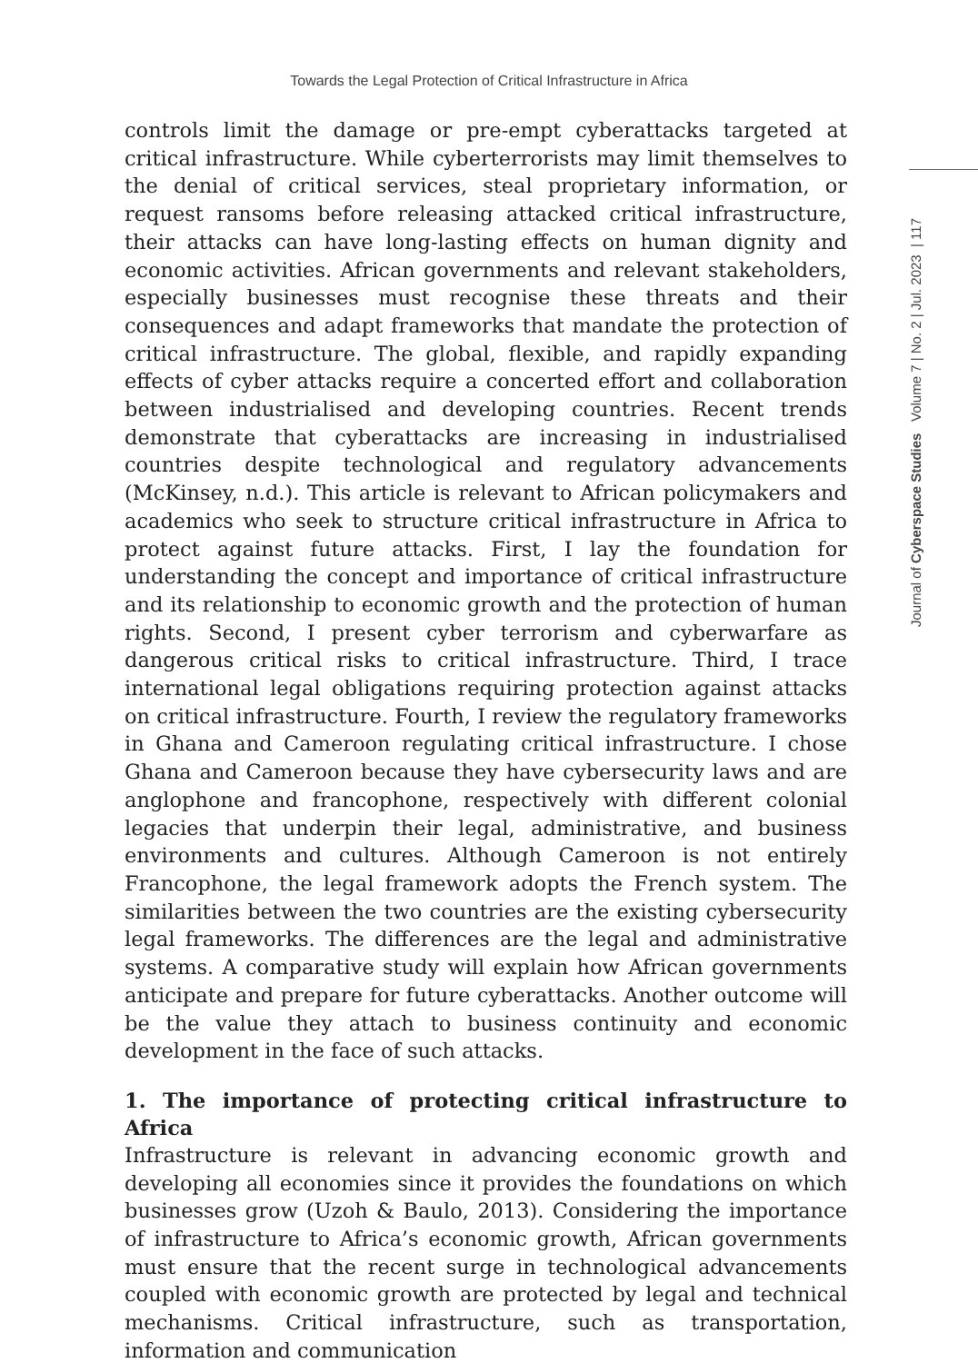Towards the Legal Protection of Critical Infrastructure in Africa
Journal of Cyberspace Studies Volume 7 | No. 2 | Jul. 2023 | 117
controls limit the damage or pre-empt cyberattacks targeted at critical infrastructure. While cyberterrorists may limit themselves to the denial of critical services, steal proprietary information, or request ransoms before releasing attacked critical infrastructure, their attacks can have long-lasting effects on human dignity and economic activities. African governments and relevant stakeholders, especially businesses must recognise these threats and their consequences and adapt frameworks that mandate the protection of critical infrastructure. The global, flexible, and rapidly expanding effects of cyber attacks require a concerted effort and collaboration between industrialised and developing countries. Recent trends demonstrate that cyberattacks are increasing in industrialised countries despite technological and regulatory advancements (McKinsey, n.d.). This article is relevant to African policymakers and academics who seek to structure critical infrastructure in Africa to protect against future attacks. First, I lay the foundation for understanding the concept and importance of critical infrastructure and its relationship to economic growth and the protection of human rights. Second, I present cyber terrorism and cyberwarfare as dangerous critical risks to critical infrastructure. Third, I trace international legal obligations requiring protection against attacks on critical infrastructure. Fourth, I review the regulatory frameworks in Ghana and Cameroon regulating critical infrastructure. I chose Ghana and Cameroon because they have cybersecurity laws and are anglophone and francophone, respectively with different colonial legacies that underpin their legal, administrative, and business environments and cultures. Although Cameroon is not entirely Francophone, the legal framework adopts the French system. The similarities between the two countries are the existing cybersecurity legal frameworks. The differences are the legal and administrative systems. A comparative study will explain how African governments anticipate and prepare for future cyberattacks. Another outcome will be the value they attach to business continuity and economic development in the face of such attacks.
1. The importance of protecting critical infrastructure to Africa
Infrastructure is relevant in advancing economic growth and developing all economies since it provides the foundations on which businesses grow (Uzoh & Baulo, 2013). Considering the importance of infrastructure to Africa’s economic growth, African governments must ensure that the recent surge in technological advancements coupled with economic growth are protected by legal and technical mechanisms. Critical infrastructure, such as transportation, information and communication